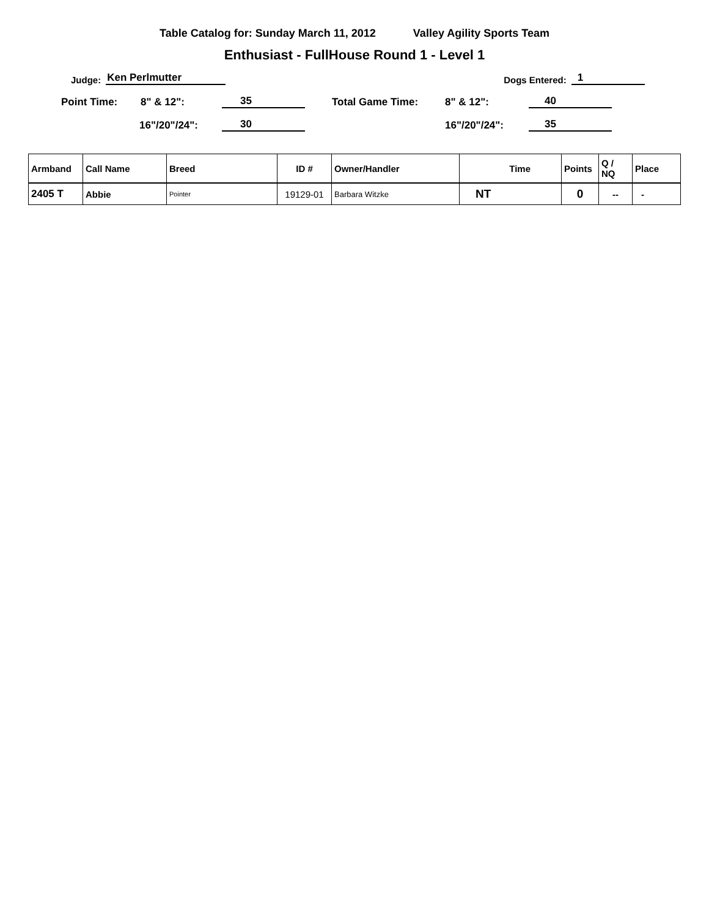Table Catalog for: Sunday March 11, 2012 Valley Agility Sports Team
Enthusiast - FullHouse Round 1 - Level 1
Judge:
Ken Perlmutter
Dogs Entered:
1
Point Time:
8" & 12":
35
Total Game Time:
8" & 12":
40
16"/20"/24":
30
16"/20"/24":
35
| Armband | Call Name | Breed | ID # | Owner/Handler | Time | Points | Q / NQ | Place |
| --- | --- | --- | --- | --- | --- | --- | --- | --- |
| 2405 T | Abbie | Pointer | 19129-01 | Barbara Witzke | NT | 0 | -- | - |